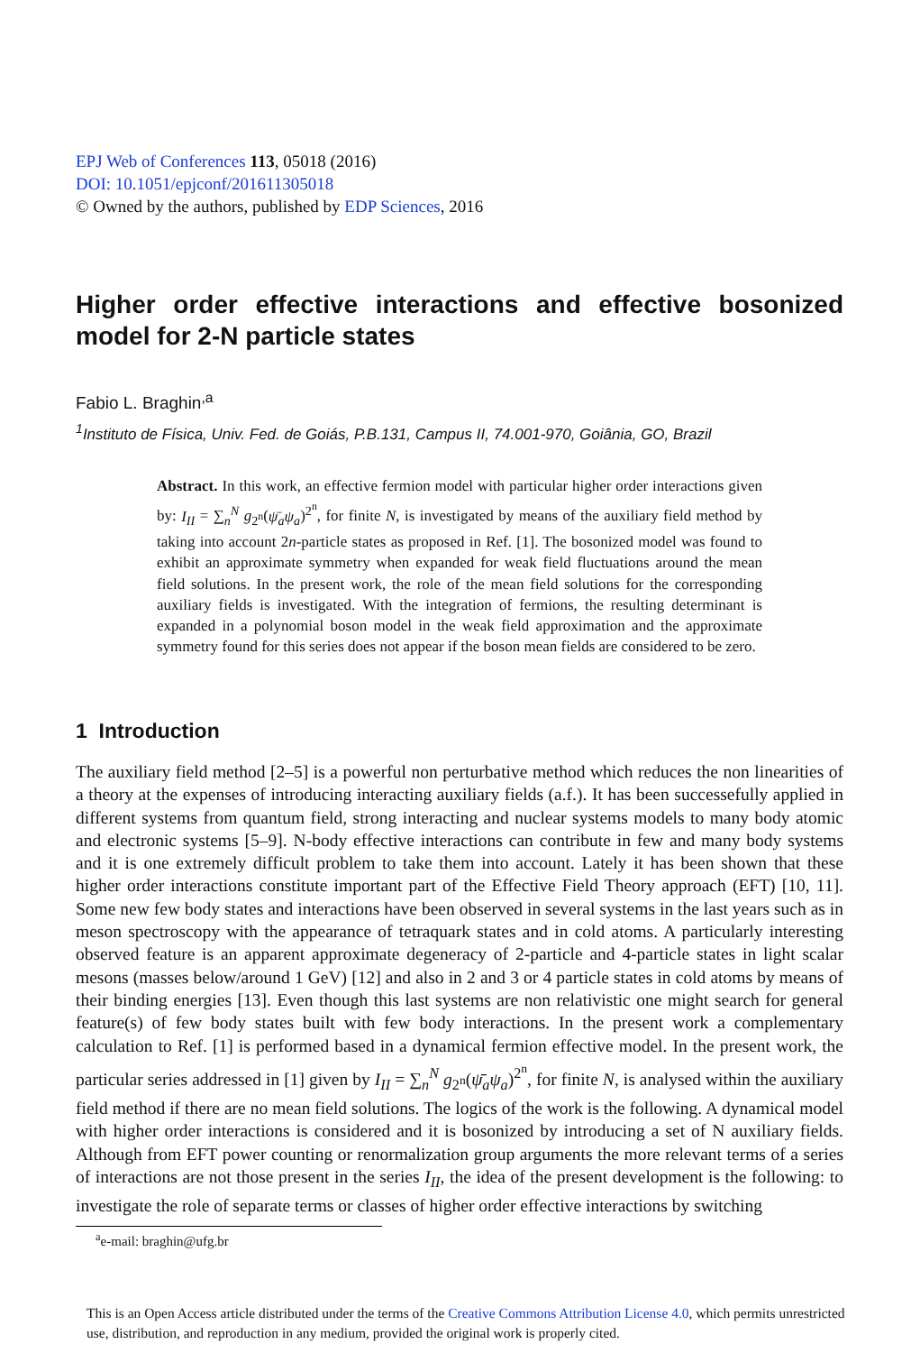EPJ Web of Conferences 113, 05018 (2016)
DOI: 10.1051/epjconf/201611305018
© Owned by the authors, published by EDP Sciences, 2016
Higher order effective interactions and effective bosonized model for 2-N particle states
Fabio L. Braghin<sup>,a</sup>
<sup>1</sup> Instituto de Física, Univ. Fed. de Goiás, P.B.131, Campus II, 74.001-970, Goiânia, GO, Brazil
Abstract. In this work, an effective fermion model with particular higher order interactions given by: I<sub>II</sub> = ∑<sub>n</sub><sup>N</sup> g<sub>2<sup>n</sup></sub>(ψ̄<sub>a</sub>ψ<sub>a</sub>)<sup>2<sup>n</sup></sup>, for finite N, is investigated by means of the auxiliary field method by taking into account 2n-particle states as proposed in Ref. [1]. The bosonized model was found to exhibit an approximate symmetry when expanded for weak field fluctuations around the mean field solutions. In the present work, the role of the mean field solutions for the corresponding auxiliary fields is investigated. With the integration of fermions, the resulting determinant is expanded in a polynomial boson model in the weak field approximation and the approximate symmetry found for this series does not appear if the boson mean fields are considered to be zero.
1 Introduction
The auxiliary field method [2–5] is a powerful non perturbative method which reduces the non linearities of a theory at the expenses of introducing interacting auxiliary fields (a.f.). It has been successefully applied in different systems from quantum field, strong interacting and nuclear systems models to many body atomic and electronic systems [5–9]. N-body effective interactions can contribute in few and many body systems and it is one extremely difficult problem to take them into account. Lately it has been shown that these higher order interactions constitute important part of the Effective Field Theory approach (EFT) [10, 11]. Some new few body states and interactions have been observed in several systems in the last years such as in meson spectroscopy with the appearance of tetraquark states and in cold atoms. A particularly interesting observed feature is an apparent approximate degeneracy of 2-particle and 4-particle states in light scalar mesons (masses below/around 1 GeV) [12] and also in 2 and 3 or 4 particle states in cold atoms by means of their binding energies [13]. Even though this last systems are non relativistic one might search for general feature(s) of few body states built with few body interactions. In the present work a complementary calculation to Ref. [1] is performed based in a dynamical fermion effective model. In the present work, the particular series addressed in [1] given by I<sub>II</sub> = ∑<sub>n</sub><sup>N</sup> g<sub>2<sup>n</sup></sub>(ψ̄<sub>a</sub>ψ<sub>a</sub>)<sup>2<sup>n</sup></sup>, for finite N, is analysed within the auxiliary field method if there are no mean field solutions. The logics of the work is the following. A dynamical model with higher order interactions is considered and it is bosonized by introducing a set of N auxiliary fields. Although from EFT power counting or renormalization group arguments the more relevant terms of a series of interactions are not those present in the series I<sub>II</sub>, the idea of the present development is the following: to investigate the role of separate terms or classes of higher order effective interactions by switching
<sup>a</sup> e-mail: braghin@ufg.br
This is an Open Access article distributed under the terms of the Creative Commons Attribution License 4.0, which permits unrestricted use, distribution, and reproduction in any medium, provided the original work is properly cited.